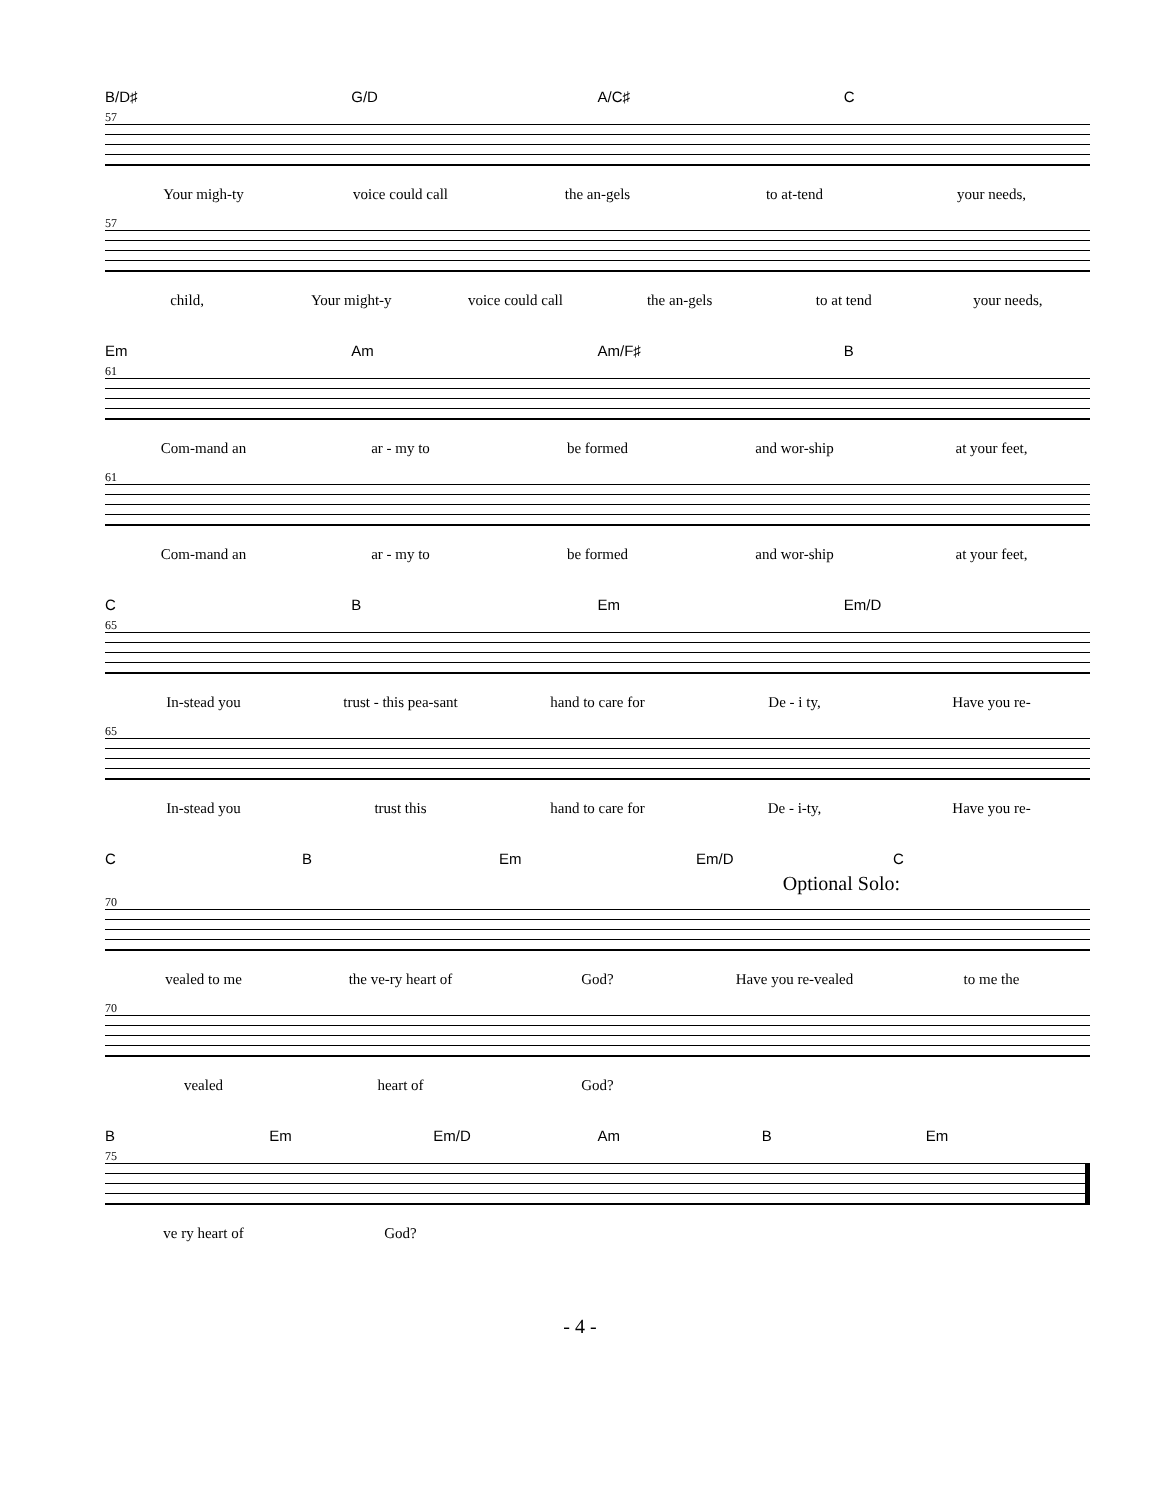B/D♯ G/D A/C♯ C
57
Your migh-ty voice could call the an-gels to at-tend your needs,
57
child, Your might-y voice could call the an-gels to at tend your needs,
Em Am Am/F♯ B
61
Com-mand an ar - my to be formed and wor-ship at your feet,
61
Com-mand an ar - my to be formed and wor-ship at your feet,
C B Em Em/D
65
In-stead you trust - this pea-sant hand to care for De - i ty, Have you re-
65
In-stead you trust this hand to care for De - i-ty, Have you re-
C B Em Em/D C
Optional Solo:
70
vealed to me the ve-ry heart of God? Have you re-vealed to me the
70
vealed heart of God?
B Em Em/D Am B Em
75
ve ry heart of God?
- 4 -